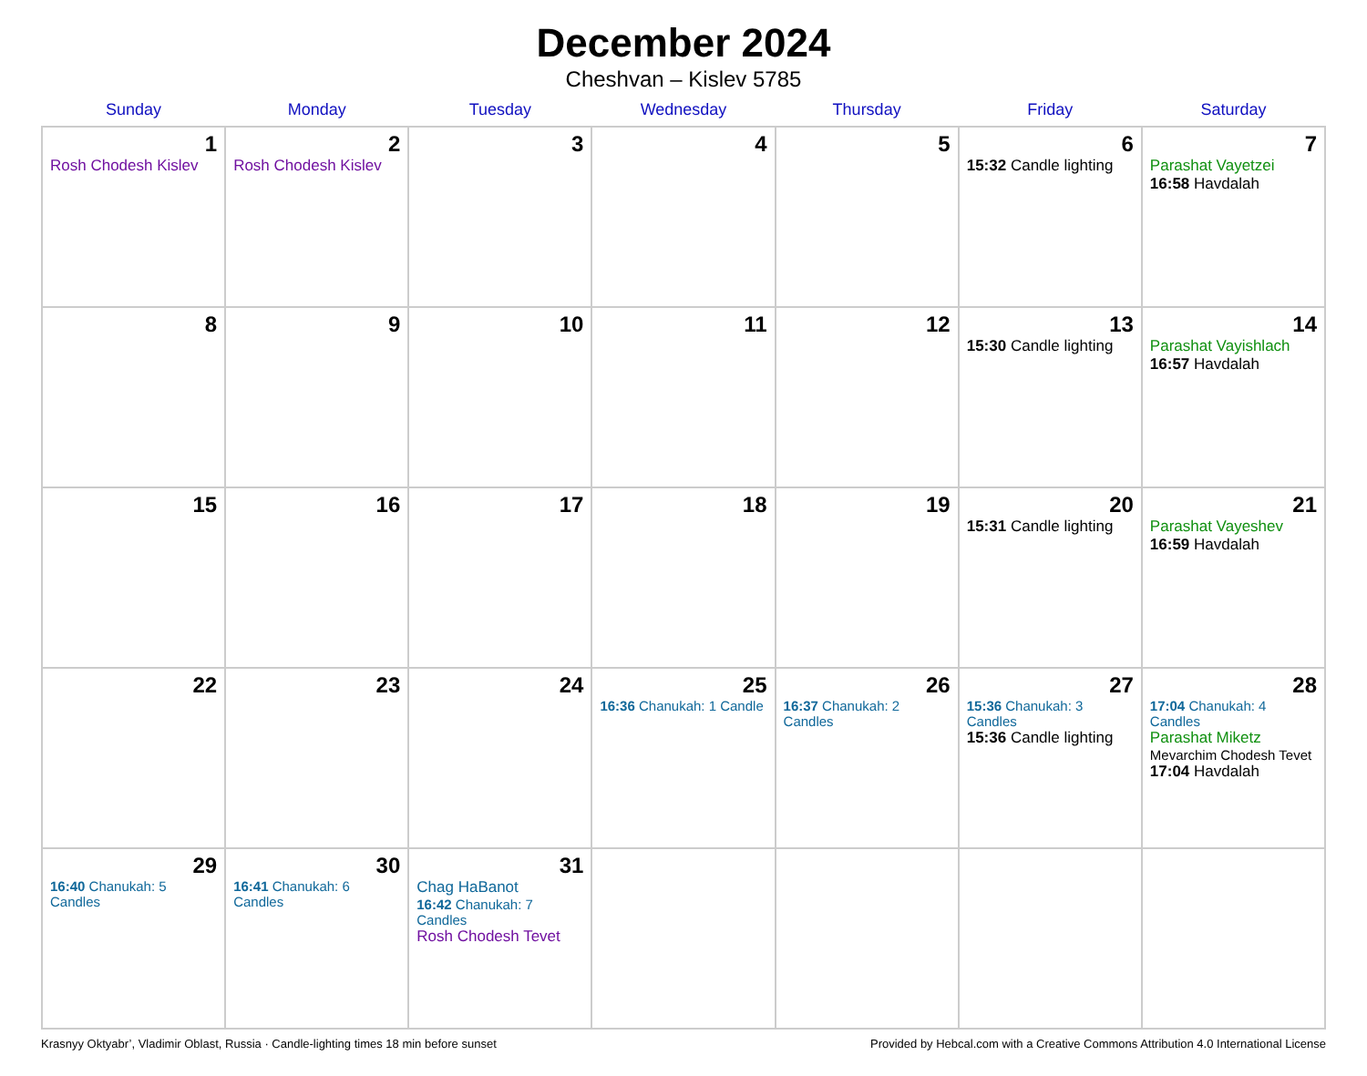December 2024
Cheshvan – Kislev 5785
| Sunday | Monday | Tuesday | Wednesday | Thursday | Friday | Saturday |
| --- | --- | --- | --- | --- | --- | --- |
| 1 Rosh Chodesh Kislev | 2 Rosh Chodesh Kislev | 3 | 4 | 5 | 6 15:32 Candle lighting | 7 Parashat Vayetzei 16:58 Havdalah |
| 8 | 9 | 10 | 11 | 12 | 13 15:30 Candle lighting | 14 Parashat Vayishlach 16:57 Havdalah |
| 15 | 16 | 17 | 18 | 19 | 20 15:31 Candle lighting | 21 Parashat Vayeshev 16:59 Havdalah |
| 22 | 23 | 24 | 25 16:36 Chanukah: 1 Candle | 26 16:37 Chanukah: 2 Candles | 27 15:36 Chanukah: 3 Candles 15:36 Candle lighting | 28 17:04 Chanukah: 4 Candles Parashat Miketz Mevarchim Chodesh Tevet 17:04 Havdalah |
| 29 16:40 Chanukah: 5 Candles | 30 16:41 Chanukah: 6 Candles | 31 Chag HaBanot 16:42 Chanukah: 7 Candles Rosh Chodesh Tevet | | | | |
Krasnyy Oktyabr’, Vladimir Oblast, Russia · Candle-lighting times 18 min before sunset Provided by Hebcal.com with a Creative Commons Attribution 4.0 International License